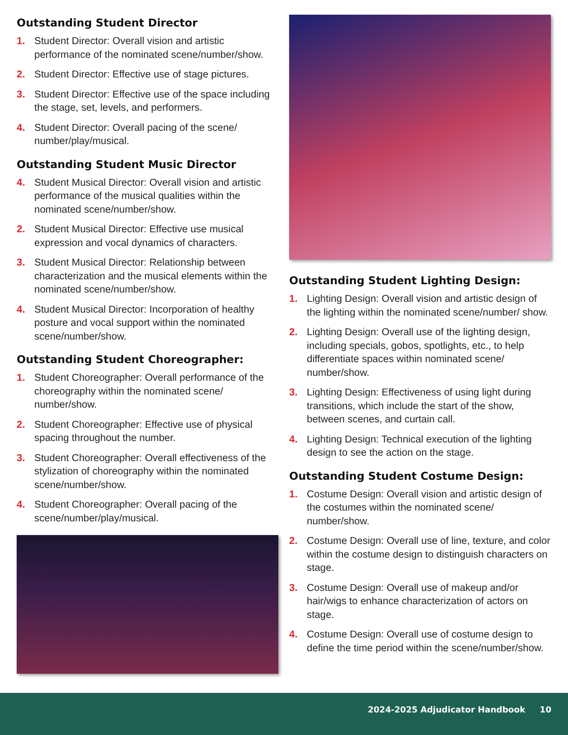Outstanding Student Director
1. Student Director: Overall vision and artistic performance of the nominated scene/number/show.
2. Student Director: Effective use of stage pictures.
3. Student Director: Effective use of the space including the stage, set, levels, and performers.
4. Student Director: Overall pacing of the scene/ number/play/musical.
Outstanding Student Music Director
4. Student Musical Director: Overall vision and artistic performance of the musical qualities within the nominated scene/number/show.
2. Student Musical Director: Effective use musical expression and vocal dynamics of characters.
3. Student Musical Director: Relationship between characterization and the musical elements within the nominated scene/number/show.
4. Student Musical Director: Incorporation of healthy posture and vocal support within the nominated scene/number/show.
Outstanding Student Choreographer:
1. Student Choreographer: Overall performance of the choreography within the nominated scene/ number/show.
2. Student Choreographer: Effective use of physical spacing throughout the number.
3. Student Choreographer: Overall effectiveness of the stylization of choreography within the nominated scene/number/show.
4. Student Choreographer: Overall pacing of the scene/number/play/musical.
Outstanding Student Lighting Design:
1. Lighting Design: Overall vision and artistic design of the lighting within the nominated scene/number/ show.
2. Lighting Design: Overall use of the lighting design, including specials, gobos, spotlights, etc., to help differentiate spaces within nominated scene/ number/show.
3. Lighting Design: Effectiveness of using light during transitions, which include the start of the show, between scenes, and curtain call.
4. Lighting Design: Technical execution of the lighting design to see the action on the stage.
Outstanding Student Costume Design:
1. Costume Design: Overall vision and artistic design of the costumes within the nominated scene/ number/show.
2. Costume Design: Overall use of line, texture, and color within the costume design to distinguish characters on stage.
3. Costume Design: Overall use of makeup and/or hair/wigs to enhance characterization of actors on stage.
4. Costume Design: Overall use of costume design to define the time period within the scene/number/show.
2024-2025 Adjudicator Handbook 10